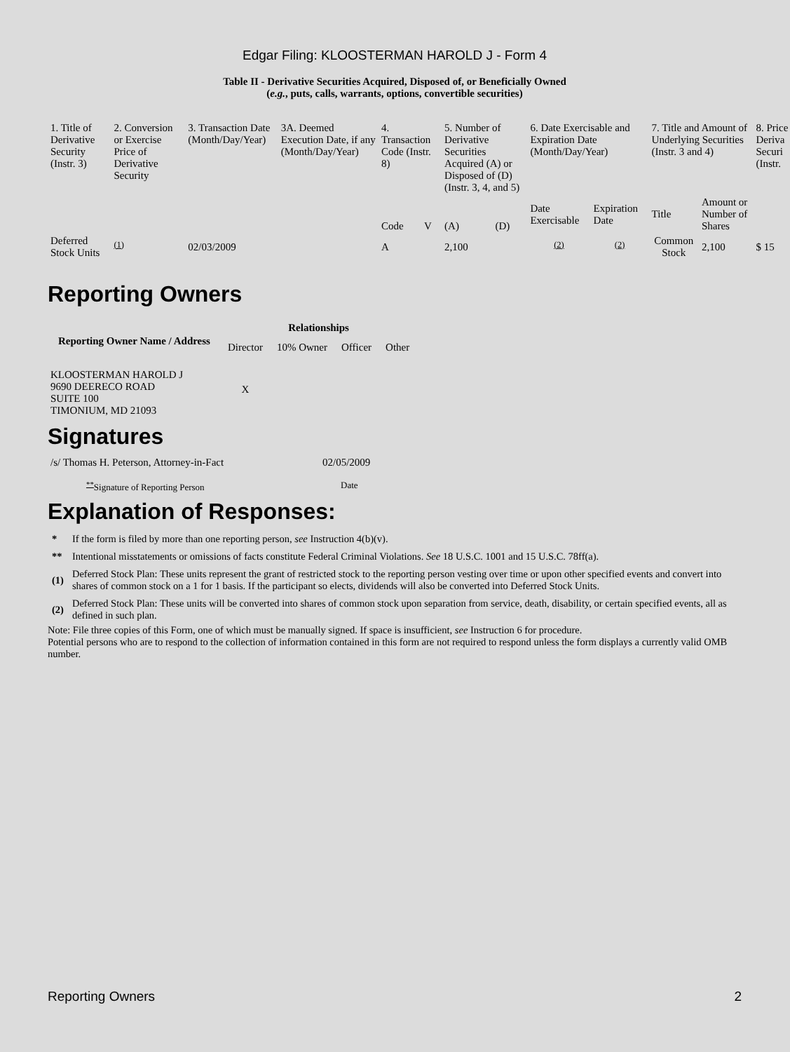Edgar Filing: KLOOSTERMAN HAROLD J - Form 4
Table II - Derivative Securities Acquired, Disposed of, or Beneficially Owned
(e.g., puts, calls, warrants, options, convertible securities)
| 1. Title of Derivative Security (Instr. 3) | 2. Conversion or Exercise Price of Derivative Security | 3. Transaction Date (Month/Day/Year) | 3A. Deemed Execution Date, if any (Month/Day/Year) | 4. Transaction Code (Instr. 8) | | 5. Number of Derivative Securities Acquired (A) or Disposed of (D) (Instr. 3, 4, and 5) | | 6. Date Exercisable and Expiration Date (Month/Day/Year) | | 7. Title and Amount of Underlying Securities (Instr. 3 and 4) | | 8. Price Deriva Securi (Instr. |
| | | | | Code | V | (A) | (D) | Date Exercisable | Expiration Date | Title | Amount or Number of Shares | |
| Deferred Stock Units | <sup>(1)</sup> | 02/03/2009 | | A | | 2,100 | | <sup>(2)</sup> | <sup>(2)</sup> | Common Stock | 2,100 | $ 15 |
Reporting Owners
| Reporting Owner Name / Address | Relationships | | | |
| --- | --- | --- | --- | --- |
| | Director | 10% Owner | Officer | Other |
| KLOOSTERMAN HAROLD J 9690 DEERECO ROAD SUITE 100 TIMONIUM, MD 21093 | X | | | |
Signatures
| /s/ Thomas H. Peterson, Attorney-in-Fact | 02/05/2009 |
| <sup>**</sup> Signature of Reporting Person | Date |
Explanation of Responses:
| * | If the form is filed by more than one reporting person, see Instruction 4(b)(v). |
| ** | Intentional misstatements or omissions of facts constitute Federal Criminal Violations. See 18 U.S.C. 1001 and 15 U.S.C. 78ff(a). |
| (1) | Deferred Stock Plan: These units represent the grant of restricted stock to the reporting person vesting over time or upon other specified events and convert into shares of common stock on a 1 for 1 basis. If the participant so elects, dividends will also be converted into Deferred Stock Units. |
| (2) | Deferred Stock Plan: These units will be converted into shares of common stock upon separation from service, death, disability, or certain specified events, all as defined in such plan. |
Note: File three copies of this Form, one of which must be manually signed. If space is insufficient, see Instruction 6 for procedure.
Potential persons who are to respond to the collection of information contained in this form are not required to respond unless the form displays a currently valid OMB number.
Reporting Owners 2